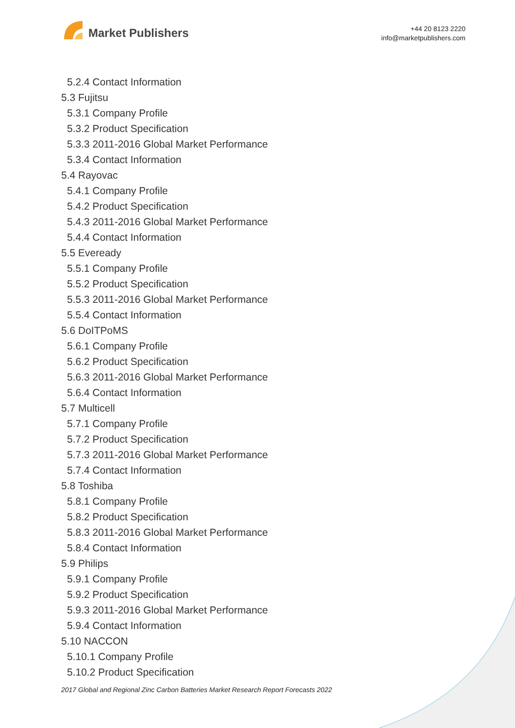Market Publishers
+44 20 8123 2220
info@marketpublishers.com
5.2.4 Contact Information
5.3 Fujitsu
5.3.1 Company Profile
5.3.2 Product Specification
5.3.3 2011-2016 Global Market Performance
5.3.4 Contact Information
5.4 Rayovac
5.4.1 Company Profile
5.4.2 Product Specification
5.4.3 2011-2016 Global Market Performance
5.4.4 Contact Information
5.5 Eveready
5.5.1 Company Profile
5.5.2 Product Specification
5.5.3 2011-2016 Global Market Performance
5.5.4 Contact Information
5.6 DoITPoMS
5.6.1 Company Profile
5.6.2 Product Specification
5.6.3 2011-2016 Global Market Performance
5.6.4 Contact Information
5.7 Multicell
5.7.1 Company Profile
5.7.2 Product Specification
5.7.3 2011-2016 Global Market Performance
5.7.4 Contact Information
5.8 Toshiba
5.8.1 Company Profile
5.8.2 Product Specification
5.8.3 2011-2016 Global Market Performance
5.8.4 Contact Information
5.9 Philips
5.9.1 Company Profile
5.9.2 Product Specification
5.9.3 2011-2016 Global Market Performance
5.9.4 Contact Information
5.10 NACCON
5.10.1 Company Profile
5.10.2 Product Specification
2017 Global and Regional Zinc Carbon Batteries Market Research Report Forecasts 2022